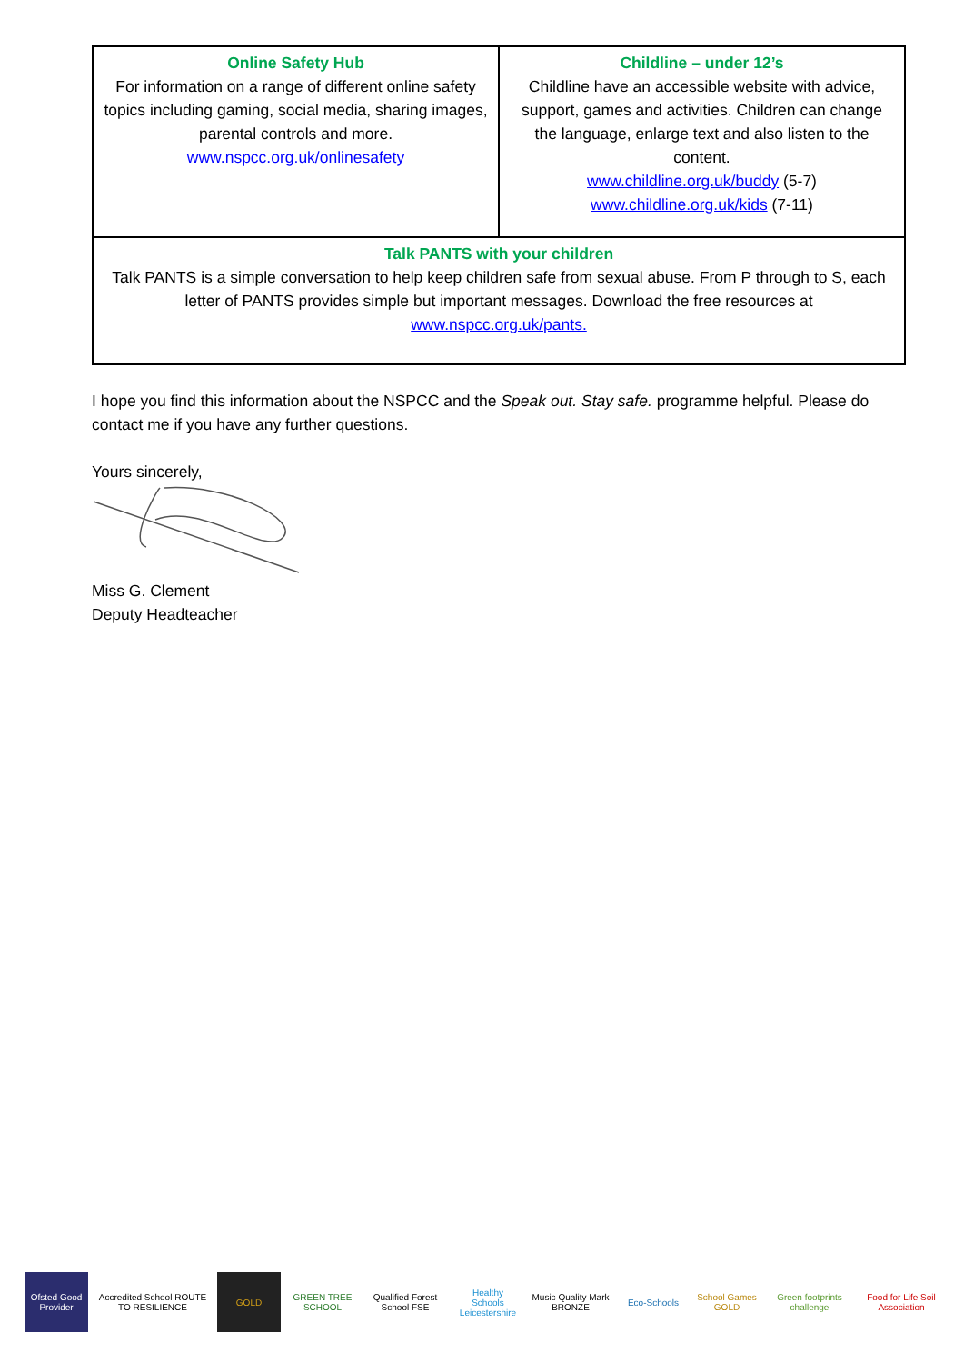| Online Safety Hub For information on a range of different online safety topics including gaming, social media, sharing images, parental controls and more. www.nspcc.org.uk/onlinesafety | Childline – under 12’s Childline have an accessible website with advice, support, games and activities. Children can change the language, enlarge text and also listen to the content. www.childline.org.uk/buddy (5-7) www.childline.org.uk/kids (7-11) |
| Talk PANTS with your children Talk PANTS is a simple conversation to help keep children safe from sexual abuse. From P through to S, each letter of PANTS provides simple but important messages. Download the free resources at www.nspcc.org.uk/pants. | |
I hope you find this information about the NSPCC and the Speak out. Stay safe. programme helpful. Please do contact me if you have any further questions.
Yours sincerely,
Miss G. Clement
Deputy Headteacher
Ofsted Good Provider
Accredited School ROUTE TO RESILIENCE
GOLD
GREEN TREE SCHOOL
Qualified Forest School FSE
Healthy Schools Leicestershire
Music Quality Mark BRONZE
Eco-Schools
School Games GOLD
Green footprints challenge
Food for Life Soil Association